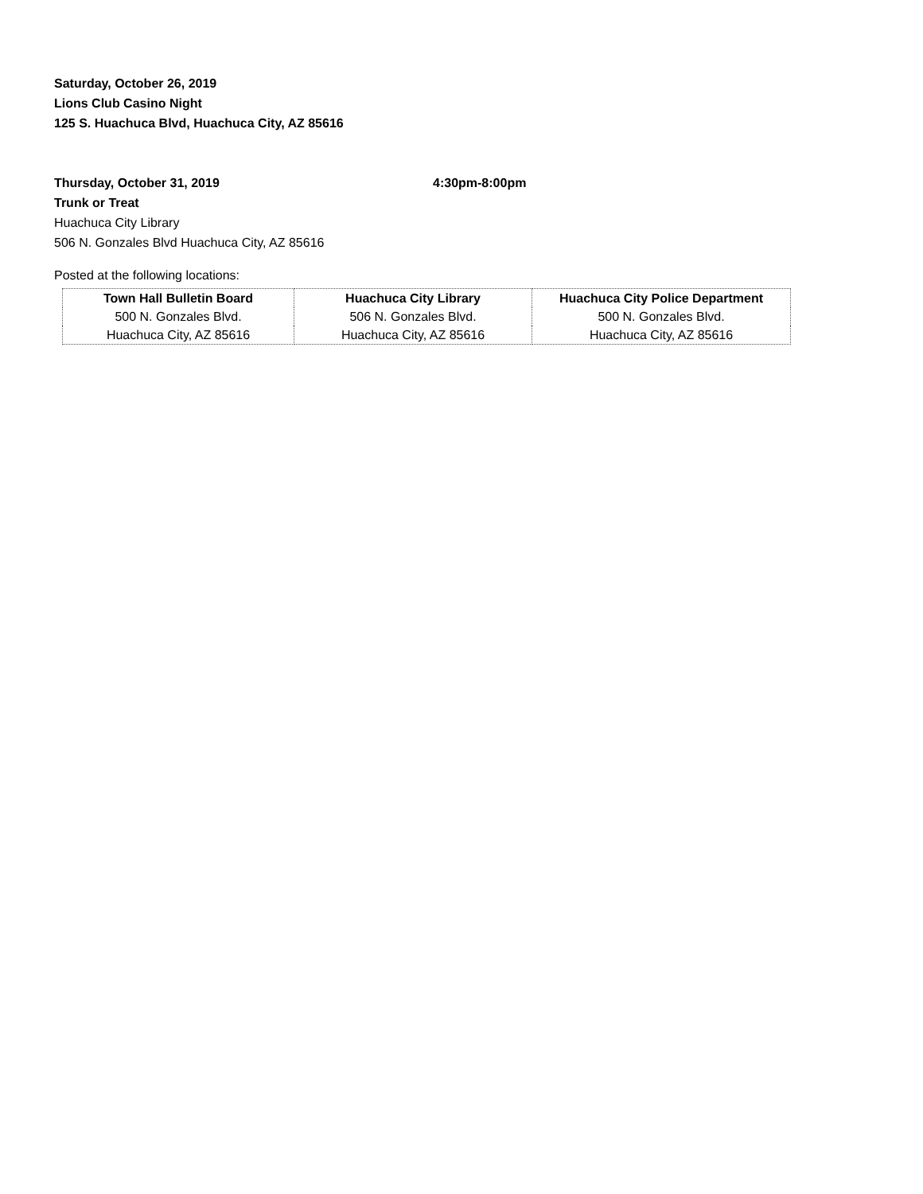Saturday, October 26, 2019
Lions Club Casino Night
125 S. Huachuca Blvd, Huachuca City, AZ 85616
Thursday, October 31, 2019 4:30pm-8:00pm
Trunk or Treat
Huachuca City Library
506 N. Gonzales Blvd Huachuca City, AZ 85616
Posted at the following locations:
| Town Hall Bulletin Board | Huachuca City Library | Huachuca City Police Department |
| --- | --- | --- |
| 500 N. Gonzales Blvd. | 506 N. Gonzales Blvd. | 500 N. Gonzales Blvd. |
| Huachuca City, AZ 85616 | Huachuca City, AZ 85616 | Huachuca City, AZ 85616 |